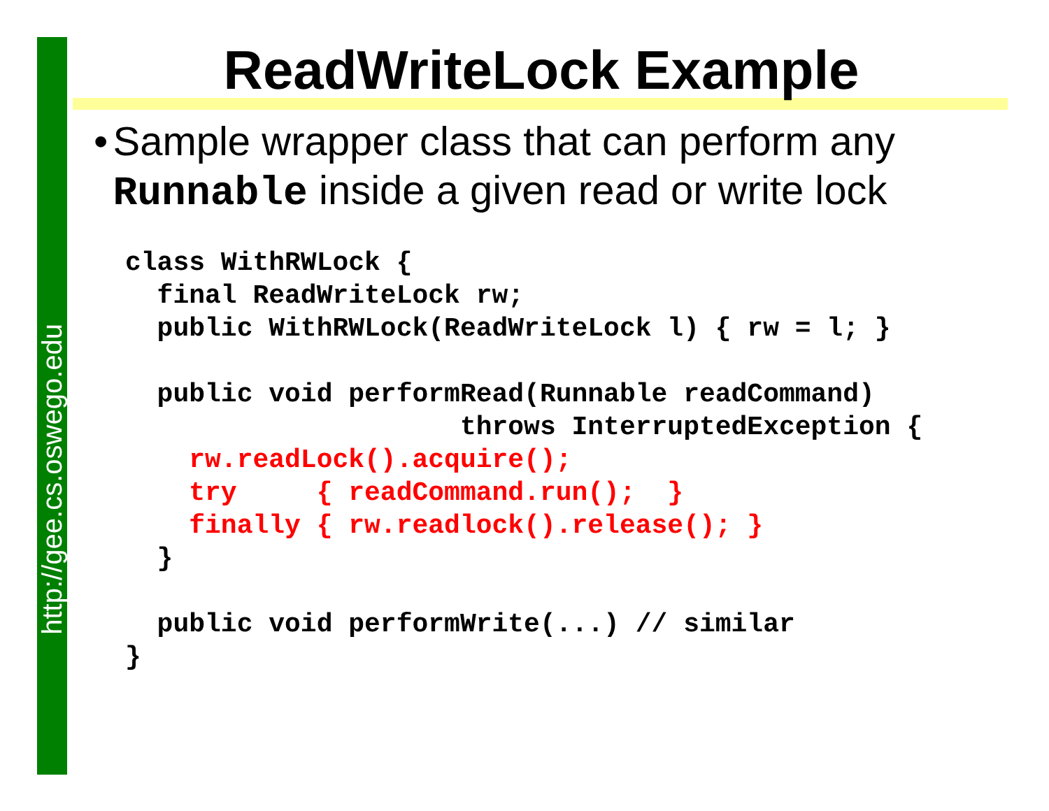http://gee.cs.oswego.edu
ReadWriteLock Example
• Sample wrapper class that can perform any Runnable inside a given read or write lock
class WithRWLock {
  final ReadWriteLock rw;
  public WithRWLock(ReadWriteLock l) { rw = l; }

  public void performRead(Runnable readCommand)
                     throws InterruptedException {
    rw.readLock().acquire();
    try     { readCommand.run();  }
    finally { rw.readlock().release(); }
  }

  public void performWrite(...) // similar
}